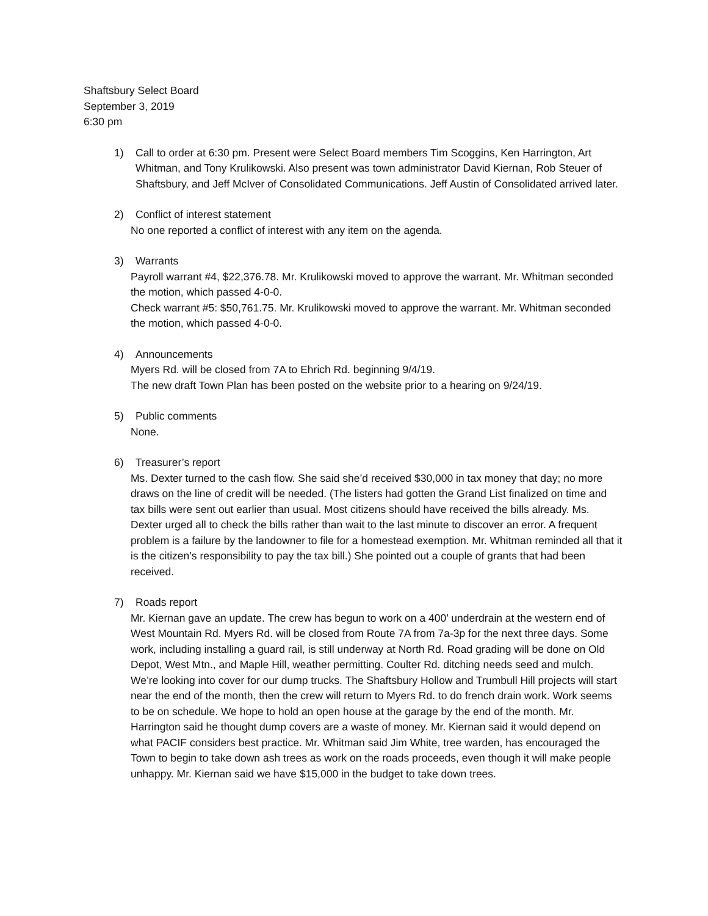Shaftsbury Select Board
September 3, 2019
6:30 pm
1) Call to order at 6:30 pm. Present were Select Board members Tim Scoggins, Ken Harrington, Art Whitman, and Tony Krulikowski. Also present was town administrator David Kiernan, Rob Steuer of Shaftsbury, and Jeff McIver of Consolidated Communications. Jeff Austin of Consolidated arrived later.
2) Conflict of interest statement
No one reported a conflict of interest with any item on the agenda.
3) Warrants
Payroll warrant #4, $22,376.78. Mr. Krulikowski moved to approve the warrant. Mr. Whitman seconded the motion, which passed 4-0-0.
Check warrant #5: $50,761.75. Mr. Krulikowski moved to approve the warrant. Mr. Whitman seconded the motion, which passed 4-0-0.
4) Announcements
Myers Rd. will be closed from 7A to Ehrich Rd. beginning 9/4/19.
The new draft Town Plan has been posted on the website prior to a hearing on 9/24/19.
5) Public comments
None.
6) Treasurer’s report
Ms. Dexter turned to the cash flow. She said she’d received $30,000 in tax money that day; no more draws on the line of credit will be needed. (The listers had gotten the Grand List finalized on time and tax bills were sent out earlier than usual. Most citizens should have received the bills already. Ms. Dexter urged all to check the bills rather than wait to the last minute to discover an error. A frequent problem is a failure by the landowner to file for a homestead exemption. Mr. Whitman reminded all that it is the citizen’s responsibility to pay the tax bill.) She pointed out a couple of grants that had been received.
7) Roads report
Mr. Kiernan gave an update. The crew has begun to work on a 400’ underdrain at the western end of West Mountain Rd. Myers Rd. will be closed from Route 7A from 7a-3p for the next three days. Some work, including installing a guard rail, is still underway at North Rd. Road grading will be done on Old Depot, West Mtn., and Maple Hill, weather permitting. Coulter Rd. ditching needs seed and mulch. We’re looking into cover for our dump trucks. The Shaftsbury Hollow and Trumbull Hill projects will start near the end of the month, then the crew will return to Myers Rd. to do french drain work. Work seems to be on schedule. We hope to hold an open house at the garage by the end of the month. Mr. Harrington said he thought dump covers are a waste of money. Mr. Kiernan said it would depend on what PACIF considers best practice. Mr. Whitman said Jim White, tree warden, has encouraged the Town to begin to take down ash trees as work on the roads proceeds, even though it will make people unhappy. Mr. Kiernan said we have $15,000 in the budget to take down trees.